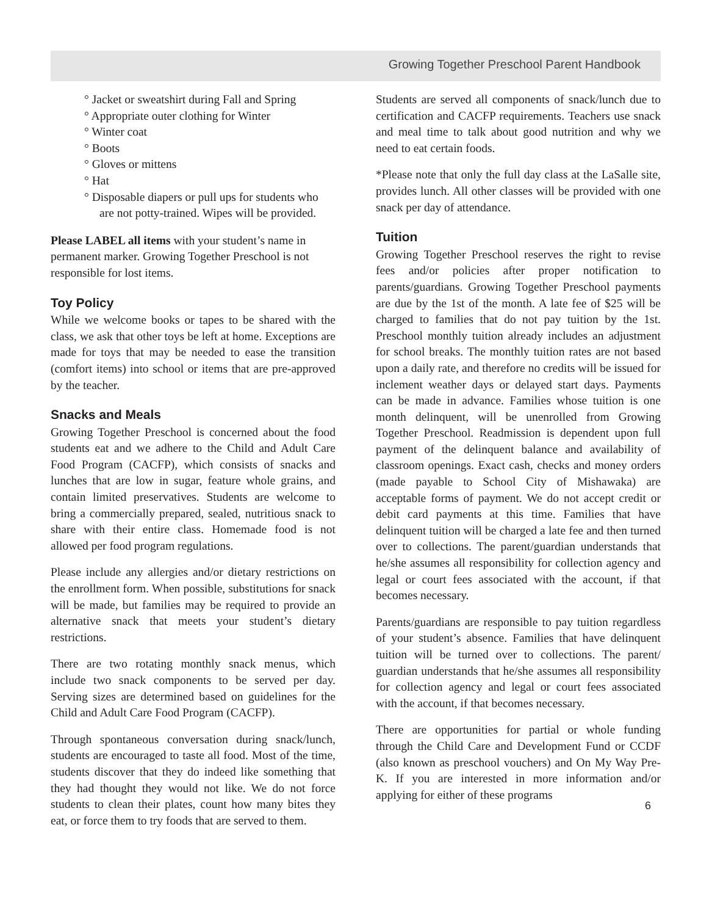Growing Together Preschool Parent Handbook
° Jacket or sweatshirt during Fall and Spring
° Appropriate outer clothing for Winter
° Winter coat
° Boots
° Gloves or mittens
° Hat
° Disposable diapers or pull ups for students who are not potty-trained. Wipes will be provided.
Please LABEL all items with your student’s name in permanent marker. Growing Together Preschool is not responsible for lost items.
Toy Policy
While we welcome books or tapes to be shared with the class, we ask that other toys be left at home. Exceptions are made for toys that may be needed to ease the transition (comfort items) into school or items that are pre-approved by the teacher.
Snacks and Meals
Growing Together Preschool is concerned about the food students eat and we adhere to the Child and Adult Care Food Program (CACFP), which consists of snacks and lunches that are low in sugar, feature whole grains, and contain limited preservatives. Students are welcome to bring a commercially prepared, sealed, nutritious snack to share with their entire class. Homemade food is not allowed per food program regulations.
Please include any allergies and/or dietary restrictions on the enrollment form. When possible, substitutions for snack will be made, but families may be required to provide an alternative snack that meets your student’s dietary restrictions.
There are two rotating monthly snack menus, which include two snack components to be served per day. Serving sizes are determined based on guidelines for the Child and Adult Care Food Program (CACFP).
Through spontaneous conversation during snack/lunch, students are encouraged to taste all food. Most of the time, students discover that they do indeed like something that they had thought they would not like. We do not force students to clean their plates, count how many bites they eat, or force them to try foods that are served to them.
Students are served all components of snack/lunch due to certification and CACFP requirements. Teachers use snack and meal time to talk about good nutrition and why we need to eat certain foods.
*Please note that only the full day class at the LaSalle site, provides lunch. All other classes will be provided with one snack per day of attendance.
Tuition
Growing Together Preschool reserves the right to revise fees and/or policies after proper notification to parents/guardians. Growing Together Preschool payments are due by the 1st of the month. A late fee of $25 will be charged to families that do not pay tuition by the 1st. Preschool monthly tuition already includes an adjustment for school breaks. The monthly tuition rates are not based upon a daily rate, and therefore no credits will be issued for inclement weather days or delayed start days. Payments can be made in advance. Families whose tuition is one month delinquent, will be unenrolled from Growing Together Preschool. Readmission is dependent upon full payment of the delinquent balance and availability of classroom openings. Exact cash, checks and money orders (made payable to School City of Mishawaka) are acceptable forms of payment. We do not accept credit or debit card payments at this time. Families that have delinquent tuition will be charged a late fee and then turned over to collections. The parent/guardian understands that he/she assumes all responsibility for collection agency and legal or court fees associated with the account, if that becomes necessary.
Parents/guardians are responsible to pay tuition regardless of your student’s absence. Families that have delinquent tuition will be turned over to collections. The parent/ guardian understands that he/she assumes all responsibility for collection agency and legal or court fees associated with the account, if that becomes necessary.
There are opportunities for partial or whole funding through the Child Care and Development Fund or CCDF (also known as preschool vouchers) and On My Way Pre-K. If you are interested in more information and/or applying for either of these programs
6